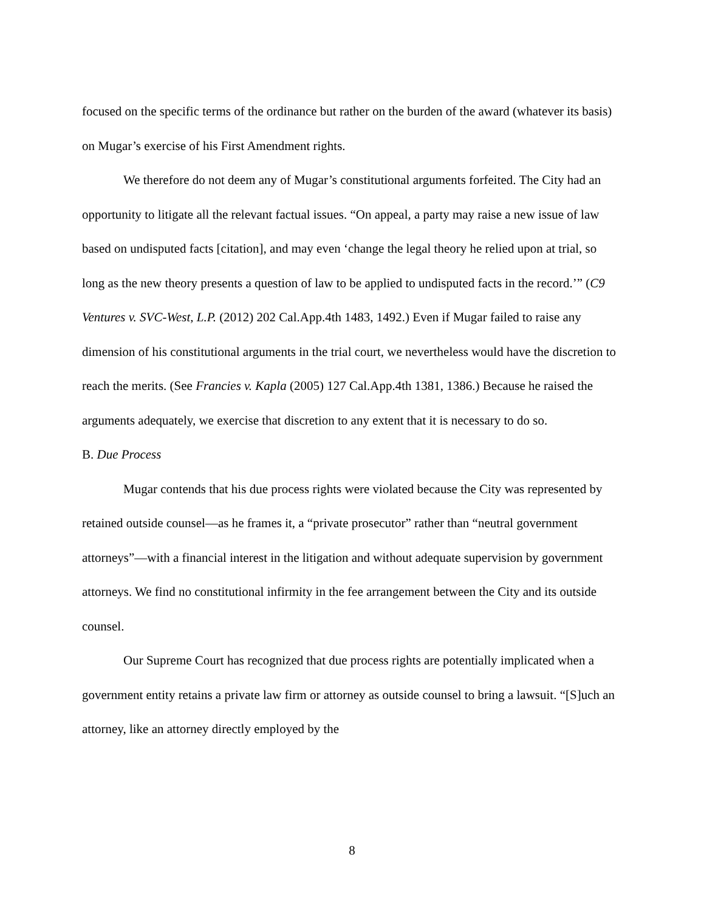focused on the specific terms of the ordinance but rather on the burden of the award (whatever its basis) on Mugar’s exercise of his First Amendment rights.
We therefore do not deem any of Mugar’s constitutional arguments forfeited. The City had an opportunity to litigate all the relevant factual issues. “On appeal, a party may raise a new issue of law based on undisputed facts [citation], and may even ‘change the legal theory he relied upon at trial, so long as the new theory presents a question of law to be applied to undisputed facts in the record.’” (C9 Ventures v. SVC-West, L.P. (2012) 202 Cal.App.4th 1483, 1492.) Even if Mugar failed to raise any dimension of his constitutional arguments in the trial court, we nevertheless would have the discretion to reach the merits. (See Francies v. Kapla (2005) 127 Cal.App.4th 1381, 1386.) Because he raised the arguments adequately, we exercise that discretion to any extent that it is necessary to do so.
B. Due Process
Mugar contends that his due process rights were violated because the City was represented by retained outside counsel—as he frames it, a “private prosecutor” rather than “neutral government attorneys”—with a financial interest in the litigation and without adequate supervision by government attorneys. We find no constitutional infirmity in the fee arrangement between the City and its outside counsel.
Our Supreme Court has recognized that due process rights are potentially implicated when a government entity retains a private law firm or attorney as outside counsel to bring a lawsuit. “[S]uch an attorney, like an attorney directly employed by the
8